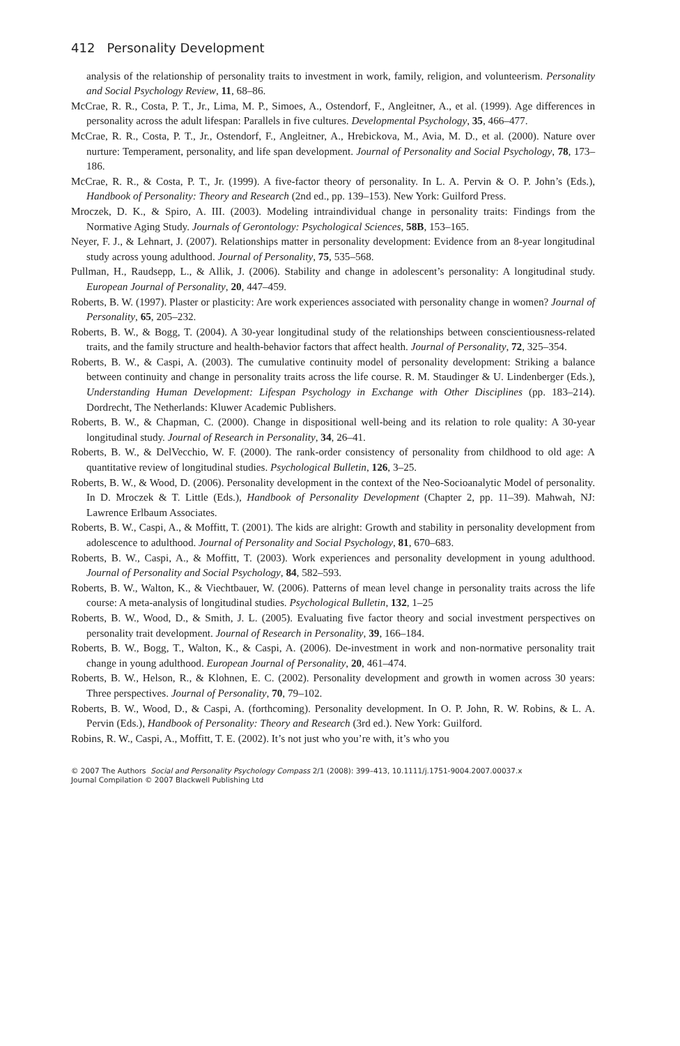412 Personality Development
analysis of the relationship of personality traits to investment in work, family, religion, and volunteerism. Personality and Social Psychology Review, 11, 68–86.
McCrae, R. R., Costa, P. T., Jr., Lima, M. P., Simoes, A., Ostendorf, F., Angleitner, A., et al. (1999). Age differences in personality across the adult lifespan: Parallels in five cultures. Developmental Psychology, 35, 466–477.
McCrae, R. R., Costa, P. T., Jr., Ostendorf, F., Angleitner, A., Hrebickova, M., Avia, M. D., et al. (2000). Nature over nurture: Temperament, personality, and life span development. Journal of Personality and Social Psychology, 78, 173–186.
McCrae, R. R., & Costa, P. T., Jr. (1999). A five-factor theory of personality. In L. A. Pervin & O. P. John’s (Eds.), Handbook of Personality: Theory and Research (2nd ed., pp. 139–153). New York: Guilford Press.
Mroczek, D. K., & Spiro, A. III. (2003). Modeling intraindividual change in personality traits: Findings from the Normative Aging Study. Journals of Gerontology: Psychological Sciences, 58B, 153–165.
Neyer, F. J., & Lehnart, J. (2007). Relationships matter in personality development: Evidence from an 8-year longitudinal study across young adulthood. Journal of Personality, 75, 535–568.
Pullman, H., Raudsepp, L., & Allik, J. (2006). Stability and change in adolescent’s personality: A longitudinal study. European Journal of Personality, 20, 447–459.
Roberts, B. W. (1997). Plaster or plasticity: Are work experiences associated with personality change in women? Journal of Personality, 65, 205–232.
Roberts, B. W., & Bogg, T. (2004). A 30-year longitudinal study of the relationships between conscientiousness-related traits, and the family structure and health-behavior factors that affect health. Journal of Personality, 72, 325–354.
Roberts, B. W., & Caspi, A. (2003). The cumulative continuity model of personality development: Striking a balance between continuity and change in personality traits across the life course. R. M. Staudinger & U. Lindenberger (Eds.), Understanding Human Development: Lifespan Psychology in Exchange with Other Disciplines (pp. 183–214). Dordrecht, The Netherlands: Kluwer Academic Publishers.
Roberts, B. W., & Chapman, C. (2000). Change in dispositional well-being and its relation to role quality: A 30-year longitudinal study. Journal of Research in Personality, 34, 26–41.
Roberts, B. W., & DelVecchio, W. F. (2000). The rank-order consistency of personality from childhood to old age: A quantitative review of longitudinal studies. Psychological Bulletin, 126, 3–25.
Roberts, B. W., & Wood, D. (2006). Personality development in the context of the Neo-Socioanalytic Model of personality. In D. Mroczek & T. Little (Eds.), Handbook of Personality Development (Chapter 2, pp. 11–39). Mahwah, NJ: Lawrence Erlbaum Associates.
Roberts, B. W., Caspi, A., & Moffitt, T. (2001). The kids are alright: Growth and stability in personality development from adolescence to adulthood. Journal of Personality and Social Psychology, 81, 670–683.
Roberts, B. W., Caspi, A., & Moffitt, T. (2003). Work experiences and personality development in young adulthood. Journal of Personality and Social Psychology, 84, 582–593.
Roberts, B. W., Walton, K., & Viechtbauer, W. (2006). Patterns of mean level change in personality traits across the life course: A meta-analysis of longitudinal studies. Psychological Bulletin, 132, 1–25
Roberts, B. W., Wood, D., & Smith, J. L. (2005). Evaluating five factor theory and social investment perspectives on personality trait development. Journal of Research in Personality, 39, 166–184.
Roberts, B. W., Bogg, T., Walton, K., & Caspi, A. (2006). De-investment in work and non-normative personality trait change in young adulthood. European Journal of Personality, 20, 461–474.
Roberts, B. W., Helson, R., & Klohnen, E. C. (2002). Personality development and growth in women across 30 years: Three perspectives. Journal of Personality, 70, 79–102.
Roberts, B. W., Wood, D., & Caspi, A. (forthcoming). Personality development. In O. P. John, R. W. Robins, & L. A. Pervin (Eds.), Handbook of Personality: Theory and Research (3rd ed.). New York: Guilford.
Robins, R. W., Caspi, A., Moffitt, T. E. (2002). It’s not just who you’re with, it’s who you
© 2007 The Authors Social and Personality Psychology Compass 2/1 (2008): 399–413, 10.1111/j.1751-9004.2007.00037.x
Journal Compilation © 2007 Blackwell Publishing Ltd